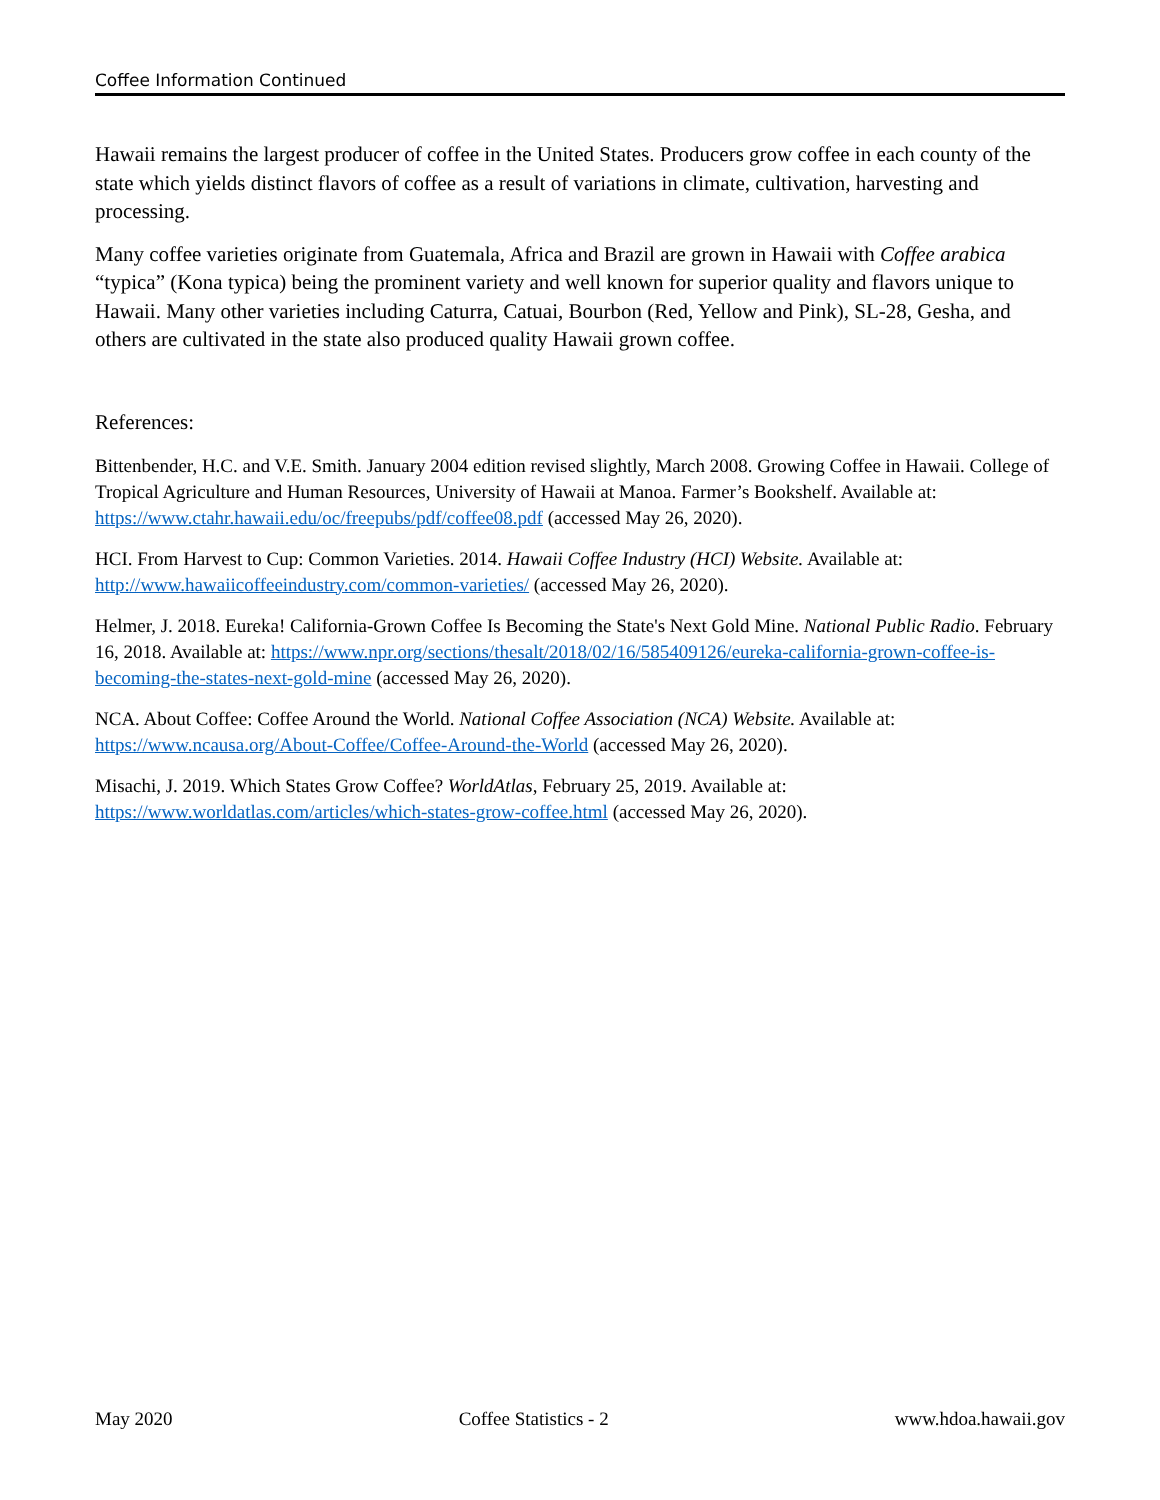Coffee Information Continued
Hawaii remains the largest producer of coffee in the United States. Producers grow coffee in each county of the state which yields distinct flavors of coffee as a result of variations in climate, cultivation, harvesting and processing.
Many coffee varieties originate from Guatemala, Africa and Brazil are grown in Hawaii with Coffee arabica “typica” (Kona typica) being the prominent variety and well known for superior quality and flavors unique to Hawaii. Many other varieties including Caturra, Catuai, Bourbon (Red, Yellow and Pink), SL-28, Gesha, and others are cultivated in the state also produced quality Hawaii grown coffee.
References:
Bittenbender, H.C. and V.E. Smith. January 2004 edition revised slightly, March 2008. Growing Coffee in Hawaii. College of Tropical Agriculture and Human Resources, University of Hawaii at Manoa. Farmer’s Bookshelf. Available at: https://www.ctahr.hawaii.edu/oc/freepubs/pdf/coffee08.pdf (accessed May 26, 2020).
HCI. From Harvest to Cup: Common Varieties. 2014. Hawaii Coffee Industry (HCI) Website. Available at: http://www.hawaiicoffeeindustry.com/common-varieties/ (accessed May 26, 2020).
Helmer, J. 2018. Eureka! California-Grown Coffee Is Becoming the State's Next Gold Mine. National Public Radio. February 16, 2018. Available at: https://www.npr.org/sections/thesalt/2018/02/16/585409126/eureka-california-grown-coffee-is-becoming-the-states-next-gold-mine (accessed May 26, 2020).
NCA. About Coffee: Coffee Around the World. National Coffee Association (NCA) Website. Available at: https://www.ncausa.org/About-Coffee/Coffee-Around-the-World (accessed May 26, 2020).
Misachi, J. 2019. Which States Grow Coffee? WorldAtlas, February 25, 2019. Available at: https://www.worldatlas.com/articles/which-states-grow-coffee.html (accessed May 26, 2020).
May 2020 Coffee Statistics - 2 www.hdoa.hawaii.gov